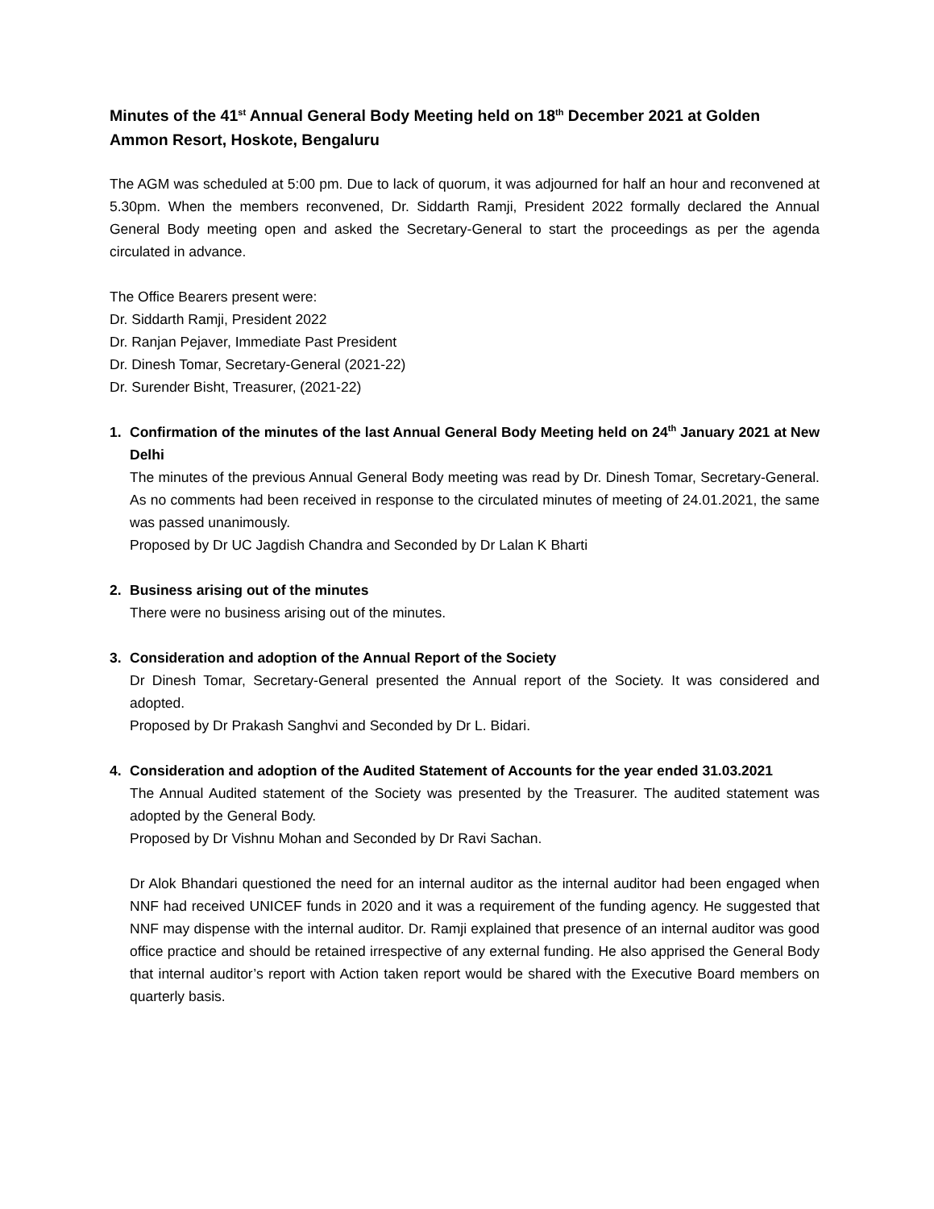Minutes of the 41<sup>st</sup> Annual General Body Meeting held on 18<sup>th</sup> December 2021 at Golden Ammon Resort, Hoskote, Bengaluru
The AGM was scheduled at 5:00 pm. Due to lack of quorum, it was adjourned for half an hour and reconvened at 5.30pm. When the members reconvened, Dr. Siddarth Ramji, President 2022 formally declared the Annual General Body meeting open and asked the Secretary-General to start the proceedings as per the agenda circulated in advance.
The Office Bearers present were:
Dr. Siddarth Ramji, President 2022
Dr. Ranjan Pejaver, Immediate Past President
Dr. Dinesh Tomar, Secretary-General (2021-22)
Dr. Surender Bisht, Treasurer, (2021-22)
1. Confirmation of the minutes of the last Annual General Body Meeting held on 24<sup>th</sup> January 2021 at New Delhi
The minutes of the previous Annual General Body meeting was read by Dr. Dinesh Tomar, Secretary-General. As no comments had been received in response to the circulated minutes of meeting of 24.01.2021, the same was passed unanimously.
Proposed by Dr UC Jagdish Chandra and Seconded by Dr Lalan K Bharti
2. Business arising out of the minutes
There were no business arising out of the minutes.
3. Consideration and adoption of the Annual Report of the Society
Dr Dinesh Tomar, Secretary-General presented the Annual report of the Society. It was considered and adopted.
Proposed by Dr Prakash Sanghvi and Seconded by Dr L. Bidari.
4. Consideration and adoption of the Audited Statement of Accounts for the year ended 31.03.2021
The Annual Audited statement of the Society was presented by the Treasurer. The audited statement was adopted by the General Body.
Proposed by Dr Vishnu Mohan and Seconded by Dr Ravi Sachan.
Dr Alok Bhandari questioned the need for an internal auditor as the internal auditor had been engaged when NNF had received UNICEF funds in 2020 and it was a requirement of the funding agency. He suggested that NNF may dispense with the internal auditor. Dr. Ramji explained that presence of an internal auditor was good office practice and should be retained irrespective of any external funding. He also apprised the General Body that internal auditor’s report with Action taken report would be shared with the Executive Board members on quarterly basis.